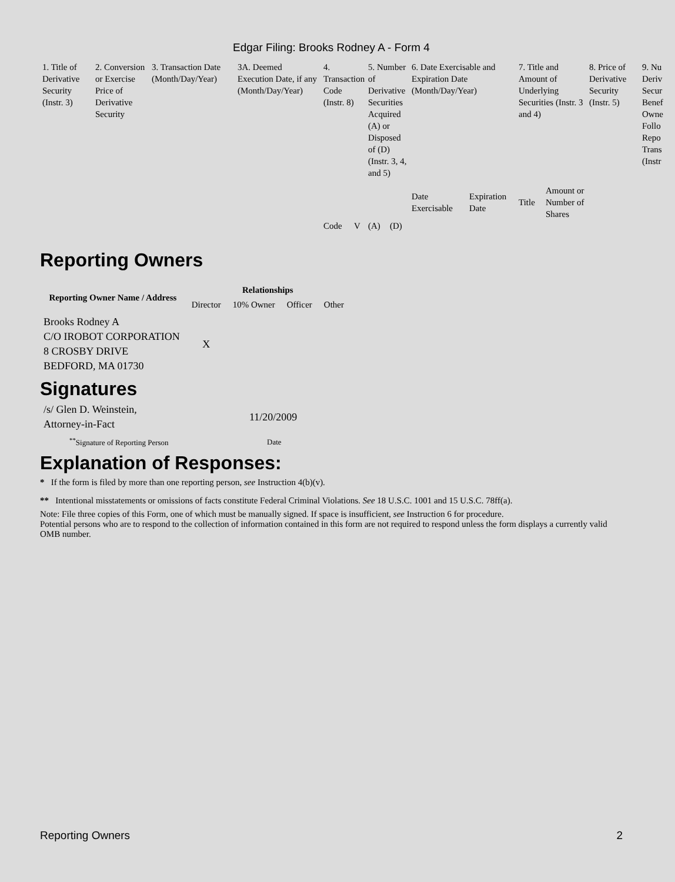Edgar Filing: Brooks Rodney A - Form 4
| 1. Title of Derivative Security (Instr. 3) | 2. Conversion or Exercise Price of Derivative Security | 3. Transaction Date (Month/Day/Year) | 3A. Deemed Execution Date, if any (Month/Day/Year) | 4. Transaction Code (Instr. 8) | | 5. Number of Derivative Securities Acquired (A) or Disposed of (D) (Instr. 3, 4, and 5) | | 6. Date Exercisable and Expiration Date (Month/Day/Year) | | 7. Title and Amount of Underlying Securities (Instr. 3 and 4) | | 8. Price of Derivative Security (Instr. 5) | 9. Nu Deriv Secur Benef Owne Follo Repo Trans (Instr |
| | | | | | | | | Date Exercisable | Expiration Date | Title | Amount or Number of Shares | | |
| | | | | Code | V | (A) | (D) | | | | | | |
Reporting Owners
| Reporting Owner Name / Address | Relationships | | | |
| --- | --- | --- | --- | --- |
| | Director | 10% Owner | Officer | Other |
| Brooks Rodney A C/O IROBOT CORPORATION 8 CROSBY DRIVE BEDFORD, MA 01730 | X | | | |
Signatures
| /s/ Glen D. Weinstein, Attorney-in-Fact | 11/20/2009 |
| <sup>**</sup> Signature of Reporting Person | Date |
Explanation of Responses:
* If the form is filed by more than one reporting person, see Instruction 4(b)(v).
** Intentional misstatements or omissions of facts constitute Federal Criminal Violations. See 18 U.S.C. 1001 and 15 U.S.C. 78ff(a).
Note: File three copies of this Form, one of which must be manually signed. If space is insufficient, see Instruction 6 for procedure.
Potential persons who are to respond to the collection of information contained in this form are not required to respond unless the form displays a currently valid OMB number.
Reporting Owners 2